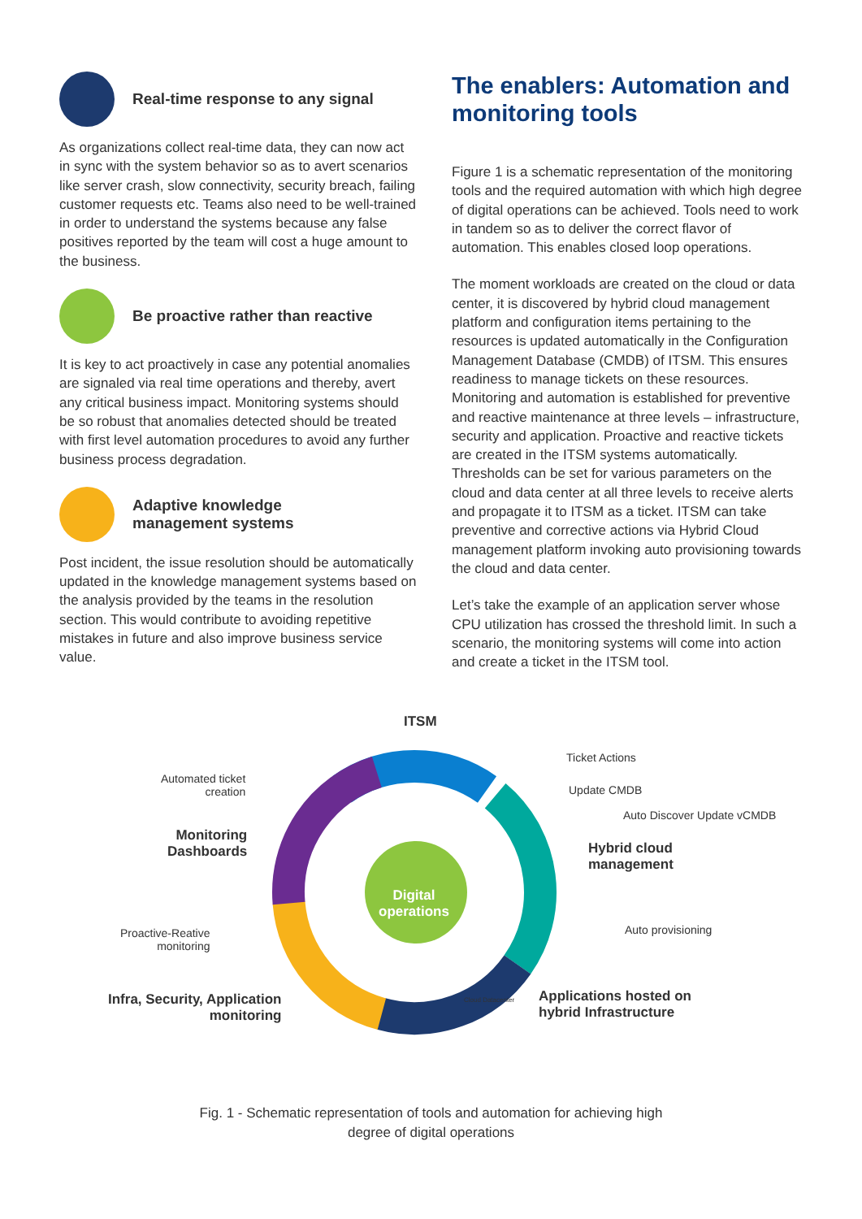Real-time response to any signal
As organizations collect real-time data, they can now act in sync with the system behavior so as to avert scenarios like server crash, slow connectivity, security breach, failing customer requests etc. Teams also need to be well-trained in order to understand the systems because any false positives reported by the team will cost a huge amount to the business.
Be proactive rather than reactive
It is key to act proactively in case any potential anomalies are signaled via real time operations and thereby, avert any critical business impact. Monitoring systems should be so robust that anomalies detected should be treated with first level automation procedures to avoid any further business process degradation.
Adaptive knowledge
management systems
Post incident, the issue resolution should be automatically updated in the knowledge management systems based on the analysis provided by the teams in the resolution section. This would contribute to avoiding repetitive mistakes in future and also improve business service value.
The enablers: Automation and monitoring tools
Figure 1 is a schematic representation of the monitoring tools and the required automation with which high degree of digital operations can be achieved. Tools need to work in tandem so as to deliver the correct flavor of automation. This enables closed loop operations.
The moment workloads are created on the cloud or data center, it is discovered by hybrid cloud management platform and configuration items pertaining to the resources is updated automatically in the Configuration Management Database (CMDB) of ITSM. This ensures readiness to manage tickets on these resources. Monitoring and automation is established for preventive and reactive maintenance at three levels – infrastructure, security and application. Proactive and reactive tickets are created in the ITSM systems automatically. Thresholds can be set for various parameters on the cloud and data center at all three levels to receive alerts and propagate it to ITSM as a ticket. ITSM can take preventive and corrective actions via Hybrid Cloud management platform invoking auto provisioning towards the cloud and data center.
Let’s take the example of an application server whose CPU utilization has crossed the threshold limit. In such a scenario, the monitoring systems will come into action and create a ticket in the ITSM tool.
ITSM
Ticket Actions
Automated ticket
creation
Update CMDB
Auto Discover Update vCMDB
Monitoring
Dashboards
Hybrid cloud
management
Digital
operations
Proactive-Reative
monitoring
Auto provisioning
Infra, Security, Application
monitoring
Cloud Datacenter
Applications hosted on
hybrid Infrastructure
Fig. 1 - Schematic representation of tools and automation for achieving high
degree of digital operations